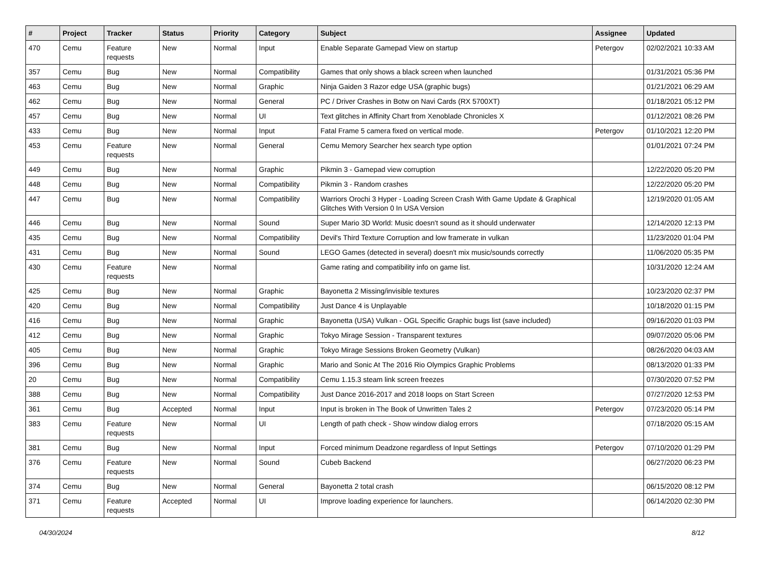| # | Project | Tracker | Status | Priority | Category | Subject | Assignee | Updated |
| --- | --- | --- | --- | --- | --- | --- | --- | --- |
| 470 | Cemu | Feature requests | New | Normal | Input | Enable Separate Gamepad View on startup | Petergov | 02/02/2021 10:33 AM |
| 357 | Cemu | Bug | New | Normal | Compatibility | Games that only shows a black screen when launched | | 01/31/2021 05:36 PM |
| 463 | Cemu | Bug | New | Normal | Graphic | Ninja Gaiden 3 Razor edge USA (graphic bugs) | | 01/21/2021 06:29 AM |
| 462 | Cemu | Bug | New | Normal | General | PC / Driver Crashes in Botw on Navi Cards (RX 5700XT) | | 01/18/2021 05:12 PM |
| 457 | Cemu | Bug | New | Normal | UI | Text glitches in Affinity Chart from Xenoblade Chronicles X | | 01/12/2021 08:26 PM |
| 433 | Cemu | Bug | New | Normal | Input | Fatal Frame 5 camera fixed on vertical mode. | Petergov | 01/10/2021 12:20 PM |
| 453 | Cemu | Feature requests | New | Normal | General | Cemu Memory Searcher hex search type option | | 01/01/2021 07:24 PM |
| 449 | Cemu | Bug | New | Normal | Graphic | Pikmin 3 - Gamepad view corruption | | 12/22/2020 05:20 PM |
| 448 | Cemu | Bug | New | Normal | Compatibility | Pikmin 3 - Random crashes | | 12/22/2020 05:20 PM |
| 447 | Cemu | Bug | New | Normal | Compatibility | Warriors Orochi 3 Hyper - Loading Screen Crash With Game Update & Graphical Glitches With Version 0 In USA Version | | 12/19/2020 01:05 AM |
| 446 | Cemu | Bug | New | Normal | Sound | Super Mario 3D World: Music doesn't sound as it should underwater | | 12/14/2020 12:13 PM |
| 435 | Cemu | Bug | New | Normal | Compatibility | Devil's Third Texture Corruption and low framerate in vulkan | | 11/23/2020 01:04 PM |
| 431 | Cemu | Bug | New | Normal | Sound | LEGO Games (detected in several) doesn't mix music/sounds correctly | | 11/06/2020 05:35 PM |
| 430 | Cemu | Feature requests | New | Normal | | Game rating and compatibility info on game list. | | 10/31/2020 12:24 AM |
| 425 | Cemu | Bug | New | Normal | Graphic | Bayonetta 2 Missing/invisible textures | | 10/23/2020 02:37 PM |
| 420 | Cemu | Bug | New | Normal | Compatibility | Just Dance 4 is Unplayable | | 10/18/2020 01:15 PM |
| 416 | Cemu | Bug | New | Normal | Graphic | Bayonetta (USA) Vulkan - OGL Specific Graphic bugs list (save included) | | 09/16/2020 01:03 PM |
| 412 | Cemu | Bug | New | Normal | Graphic | Tokyo Mirage Session - Transparent textures | | 09/07/2020 05:06 PM |
| 405 | Cemu | Bug | New | Normal | Graphic | Tokyo Mirage Sessions Broken Geometry (Vulkan) | | 08/26/2020 04:03 AM |
| 396 | Cemu | Bug | New | Normal | Graphic | Mario and Sonic At The 2016 Rio Olympics Graphic Problems | | 08/13/2020 01:33 PM |
| 20 | Cemu | Bug | New | Normal | Compatibility | Cemu 1.15.3 steam link screen freezes | | 07/30/2020 07:52 PM |
| 388 | Cemu | Bug | New | Normal | Compatibility | Just Dance 2016-2017 and 2018 loops on Start Screen | | 07/27/2020 12:53 PM |
| 361 | Cemu | Bug | Accepted | Normal | Input | Input is broken in The Book of Unwritten Tales 2 | Petergov | 07/23/2020 05:14 PM |
| 383 | Cemu | Feature requests | New | Normal | UI | Length of path check - Show window dialog errors | | 07/18/2020 05:15 AM |
| 381 | Cemu | Bug | New | Normal | Input | Forced minimum Deadzone regardless of Input Settings | Petergov | 07/10/2020 01:29 PM |
| 376 | Cemu | Feature requests | New | Normal | Sound | Cubeb Backend | | 06/27/2020 06:23 PM |
| 374 | Cemu | Bug | New | Normal | General | Bayonetta 2 total crash | | 06/15/2020 08:12 PM |
| 371 | Cemu | Feature requests | Accepted | Normal | UI | Improve loading experience for launchers. | | 06/14/2020 02:30 PM |
04/30/2024 8/12